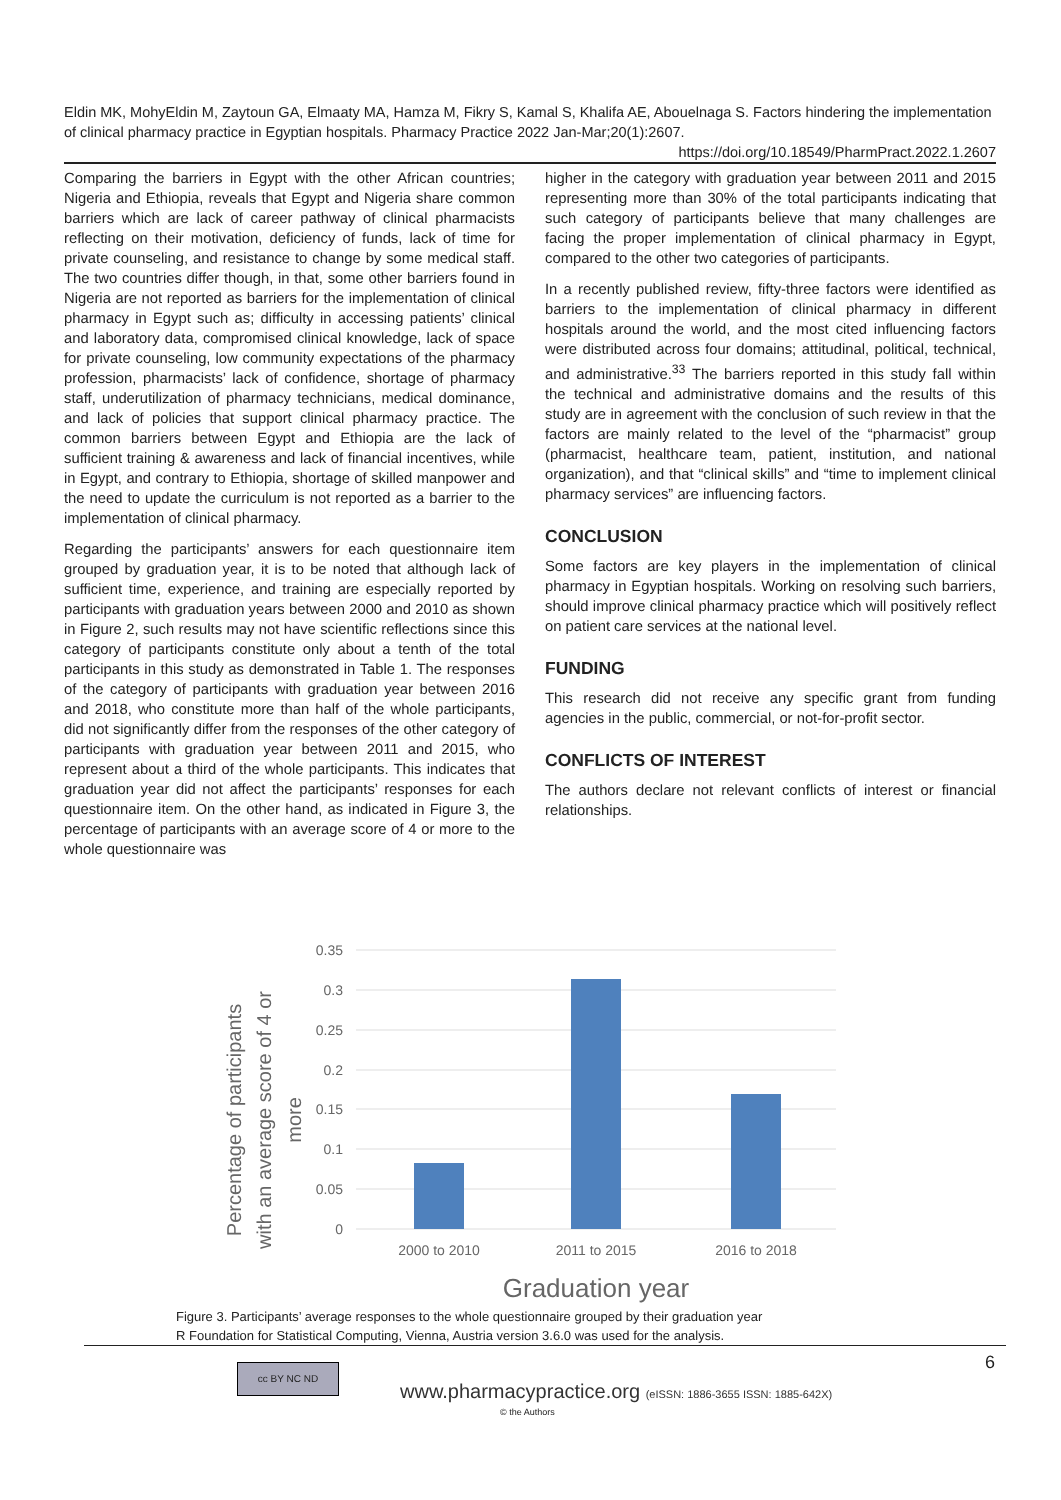Eldin MK, MohyEldin M, Zaytoun GA, Elmaaty MA, Hamza M, Fikry S, Kamal S, Khalifa AE, Abouelnaga S. Factors hindering the implementation of clinical pharmacy practice in Egyptian hospitals. Pharmacy Practice 2022 Jan-Mar;20(1):2607.
https://doi.org/10.18549/PharmPract.2022.1.2607
Comparing the barriers in Egypt with the other African countries; Nigeria and Ethiopia, reveals that Egypt and Nigeria share common barriers which are lack of career pathway of clinical pharmacists reflecting on their motivation, deficiency of funds, lack of time for private counseling, and resistance to change by some medical staff. The two countries differ though, in that, some other barriers found in Nigeria are not reported as barriers for the implementation of clinical pharmacy in Egypt such as; difficulty in accessing patients’ clinical and laboratory data, compromised clinical knowledge, lack of space for private counseling, low community expectations of the pharmacy profession, pharmacists’ lack of confidence, shortage of pharmacy staff, underutilization of pharmacy technicians, medical dominance, and lack of policies that support clinical pharmacy practice. The common barriers between Egypt and Ethiopia are the lack of sufficient training & awareness and lack of financial incentives, while in Egypt, and contrary to Ethiopia, shortage of skilled manpower and the need to update the curriculum is not reported as a barrier to the implementation of clinical pharmacy.
Regarding the participants’ answers for each questionnaire item grouped by graduation year, it is to be noted that although lack of sufficient time, experience, and training are especially reported by participants with graduation years between 2000 and 2010 as shown in Figure 2, such results may not have scientific reflections since this category of participants constitute only about a tenth of the total participants in this study as demonstrated in Table 1. The responses of the category of participants with graduation year between 2016 and 2018, who constitute more than half of the whole participants, did not significantly differ from the responses of the other category of participants with graduation year between 2011 and 2015, who represent about a third of the whole participants. This indicates that graduation year did not affect the participants’ responses for each questionnaire item. On the other hand, as indicated in Figure 3, the percentage of participants with an average score of 4 or more to the whole questionnaire was
higher in the category with graduation year between 2011 and 2015 representing more than 30% of the total participants indicating that such category of participants believe that many challenges are facing the proper implementation of clinical pharmacy in Egypt, compared to the other two categories of participants.
In a recently published review, fifty-three factors were identified as barriers to the implementation of clinical pharmacy in different hospitals around the world, and the most cited influencing factors were distributed across four domains; attitudinal, political, technical, and administrative.<sup>33</sup> The barriers reported in this study fall within the technical and administrative domains and the results of this study are in agreement with the conclusion of such review in that the factors are mainly related to the level of the “pharmacist” group (pharmacist, healthcare team, patient, institution, and national organization), and that “clinical skills” and “time to implement clinical pharmacy services” are influencing factors.
CONCLUSION
Some factors are key players in the implementation of clinical pharmacy in Egyptian hospitals. Working on resolving such barriers, should improve clinical pharmacy practice which will positively reflect on patient care services at the national level.
FUNDING
This research did not receive any specific grant from funding agencies in the public, commercial, or not-for-profit sector.
CONFLICTS OF INTEREST
The authors declare not relevant conflicts of interest or financial relationships.
0.35
0.3
0.25
0.2
0.15
0.1
0.05
0
2000 to 2010
2011 to 2015
2016 to 2018
Graduation year
Percentage of participants
with an average score of 4 or
more
Figure 3. Participants’ average responses to the whole questionnaire grouped by their graduation year
R Foundation for Statistical Computing, Vienna, Austria version 3.6.0 was used for the analysis.
6
cc BY NC ND
www.pharmacypractice.org (eISSN: 1886-3655 ISSN: 1885-642X)
© the Authors